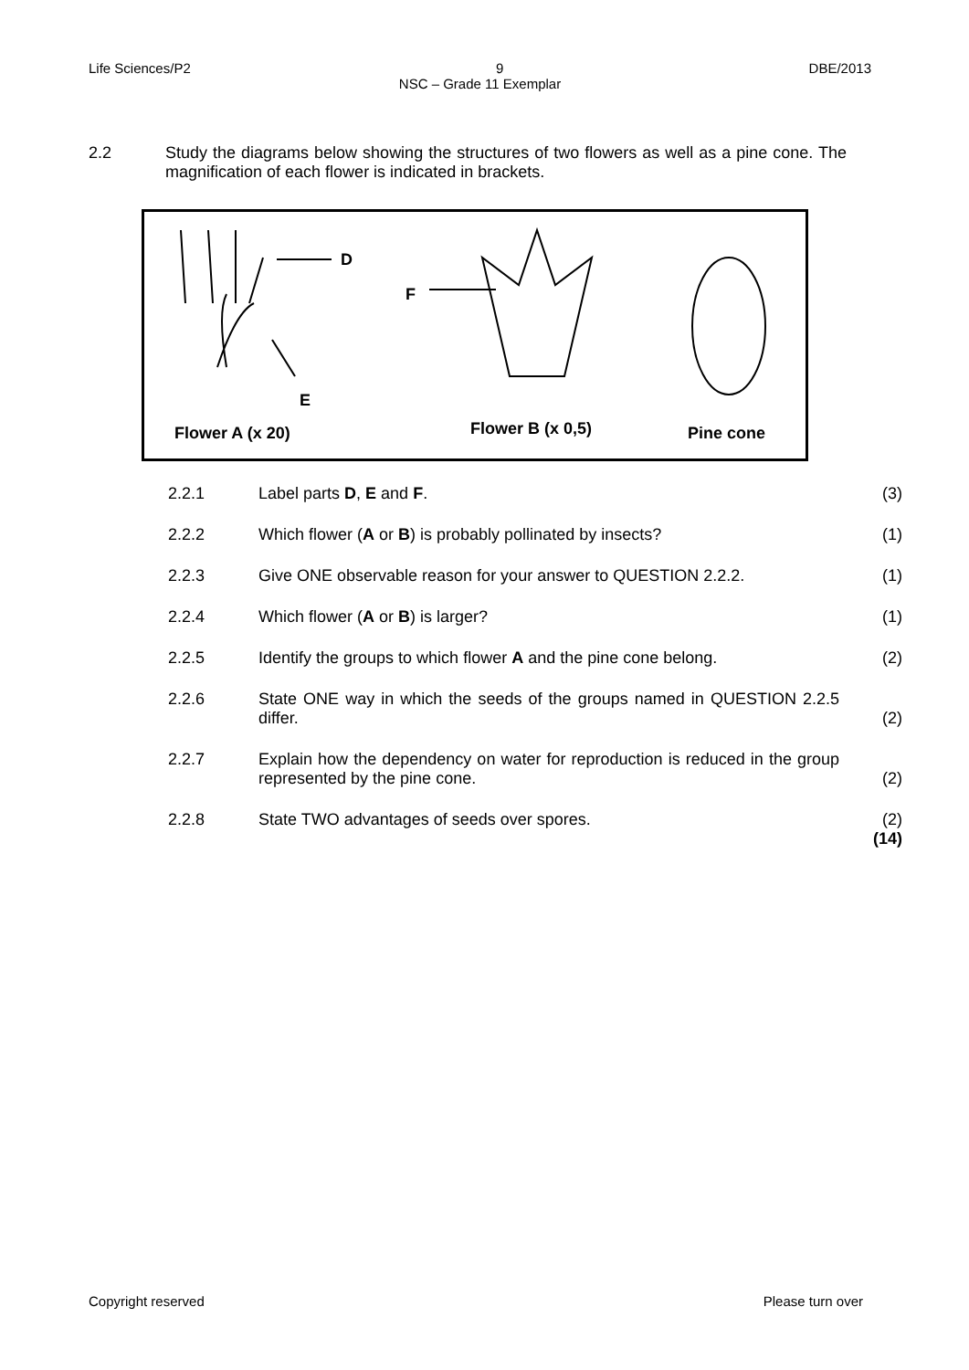Life Sciences/P2 9 DBE/2013
NSC – Grade 11 Exemplar
2.2 Study the diagrams below showing the structures of two flowers as well as a pine cone. The magnification of each flower is indicated in brackets.
D
F
E
Flower A (x 20) Flower B (x 0,5) Pine cone
2.2.1
Label parts D, E and F.
(3)
2.2.2
Which flower (A or B) is probably pollinated by insects?
(1)
2.2.3
Give ONE observable reason for your answer to QUESTION 2.2.2.
(1)
2.2.4
Which flower (A or B) is larger?
(1)
2.2.5
Identify the groups to which flower A and the pine cone belong.
(2)
2.2.6
State ONE way in which the seeds of the groups named in QUESTION 2.2.5 differ.
(2)
2.2.7
Explain how the dependency on water for reproduction is reduced in the group represented by the pine cone.
(2)
2.2.8 State TWO advantages of seeds over spores. (2)
(14)
Copyright reserved Please turn over